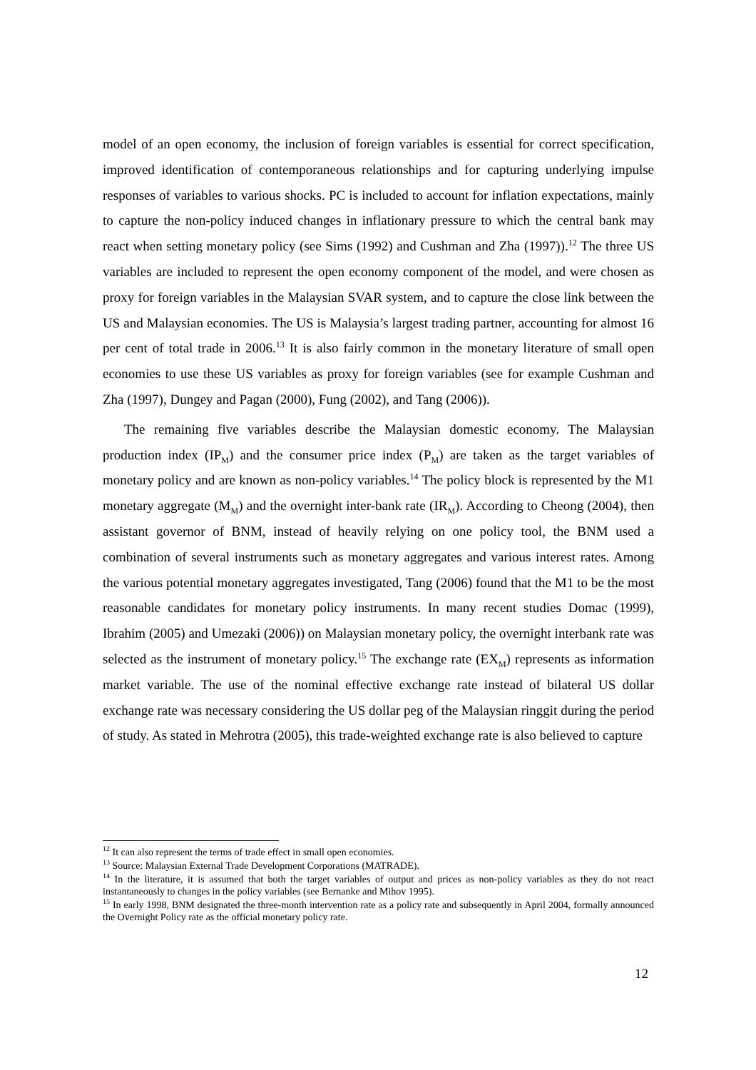model of an open economy, the inclusion of foreign variables is essential for correct specification, improved identification of contemporaneous relationships and for capturing underlying impulse responses of variables to various shocks. PC is included to account for inflation expectations, mainly to capture the non-policy induced changes in inflationary pressure to which the central bank may react when setting monetary policy (see Sims (1992) and Cushman and Zha (1997)).<sup>12</sup> The three US variables are included to represent the open economy component of the model, and were chosen as proxy for foreign variables in the Malaysian SVAR system, and to capture the close link between the US and Malaysian economies. The US is Malaysia’s largest trading partner, accounting for almost 16 per cent of total trade in 2006.<sup>13</sup> It is also fairly common in the monetary literature of small open economies to use these US variables as proxy for foreign variables (see for example Cushman and Zha (1997), Dungey and Pagan (2000), Fung (2002), and Tang (2006)).
The remaining five variables describe the Malaysian domestic economy. The Malaysian production index (IP<sub>M</sub>) and the consumer price index (P<sub>M</sub>) are taken as the target variables of monetary policy and are known as non-policy variables.<sup>14</sup> The policy block is represented by the M1 monetary aggregate (M<sub>M</sub>) and the overnight inter-bank rate (IR<sub>M</sub>). According to Cheong (2004), then assistant governor of BNM, instead of heavily relying on one policy tool, the BNM used a combination of several instruments such as monetary aggregates and various interest rates. Among the various potential monetary aggregates investigated, Tang (2006) found that the M1 to be the most reasonable candidates for monetary policy instruments. In many recent studies Domac (1999), Ibrahim (2005) and Umezaki (2006)) on Malaysian monetary policy, the overnight interbank rate was selected as the instrument of monetary policy.<sup>15</sup> The exchange rate (EX<sub>M</sub>) represents as information market variable. The use of the nominal effective exchange rate instead of bilateral US dollar exchange rate was necessary considering the US dollar peg of the Malaysian ringgit during the period of study. As stated in Mehrotra (2005), this trade-weighted exchange rate is also believed to capture
<sup>12</sup> It can also represent the terms of trade effect in small open economies.
<sup>13</sup> Source: Malaysian External Trade Development Corporations (MATRADE).
<sup>14</sup> In the literature, it is assumed that both the target variables of output and prices as non-policy variables as they do not react instantaneously to changes in the policy variables (see Bernanke and Mihov 1995).
<sup>15</sup> In early 1998, BNM designated the three-month intervention rate as a policy rate and subsequently in April 2004, formally announced the Overnight Policy rate as the official monetary policy rate.
12